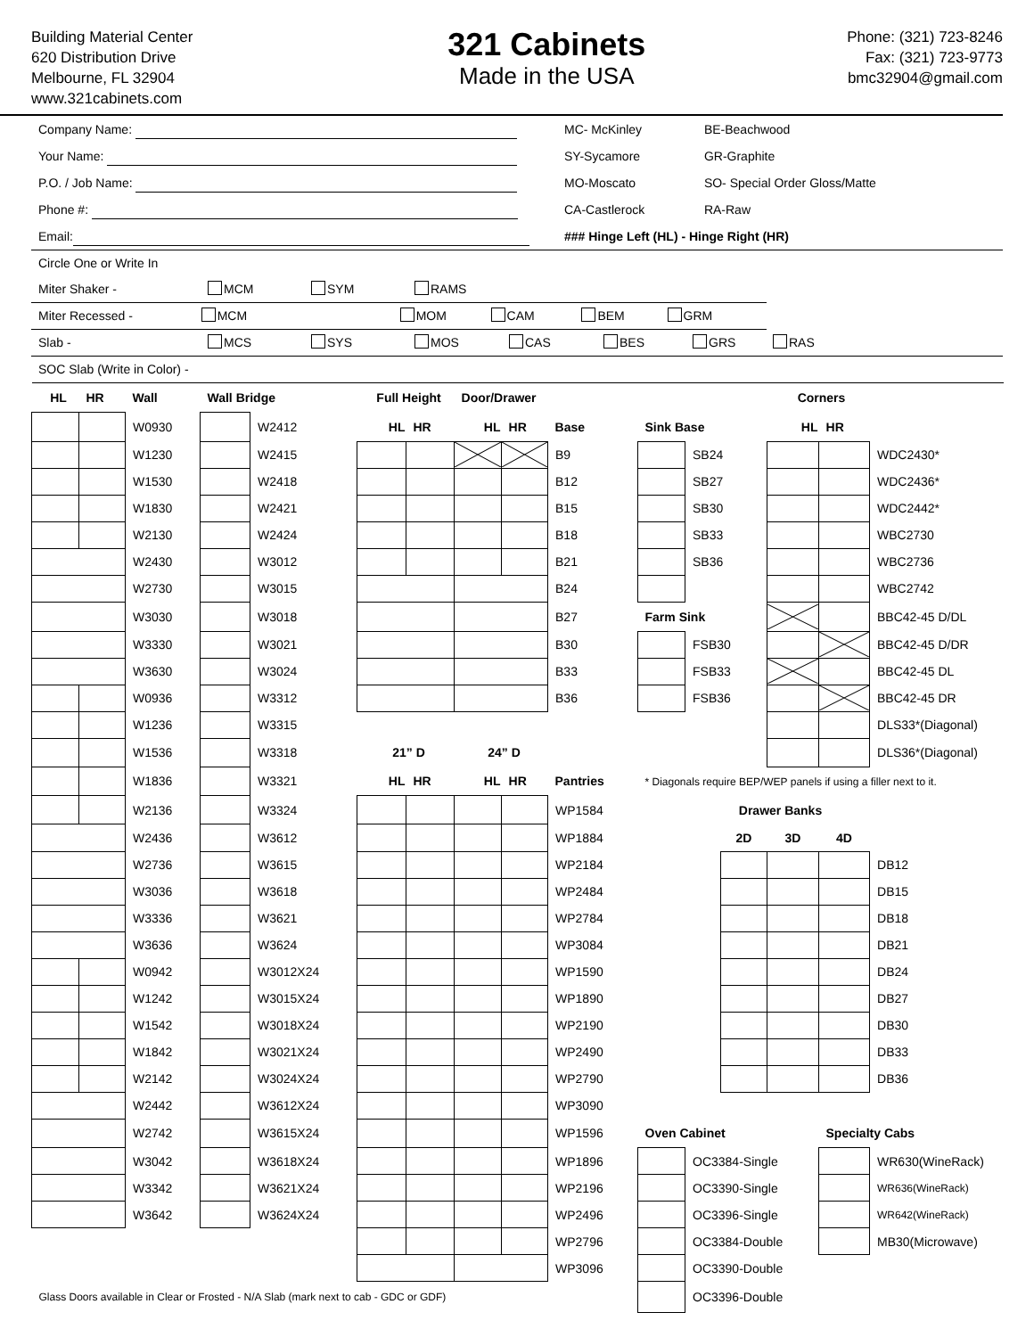Building Material Center
620 Distribution Drive
Melbourne, FL 32904
www.321cabinets.com
321 Cabinets
Made in the USA
Phone: (321) 723-8246
Fax: (321) 723-9773
bmc32904@gmail.com
Company Name:
Your Name:
P.O. / Job Name:
Phone #:
Email:
MC- McKinley BE-Beachwood
SY-Sycamore GR-Graphite
MO-Moscato SO- Special Order Gloss/Matte
CA-Castlerock RA-Raw
### Hinge Left (HL) - Hinge Right (HR)
Circle One or Write In
Miter Shaker - MCM SYM RAMS
Miter Recessed - MCM MOM CAM BEM GRM
Slab - MCS SYS MOS CAS BES GRS RAS
SOC Slab (Write in Color) -
| HL | HR | Wall | Wall Bridge | | Full Height | | Door/Drawer | | | | | | Corners | | |
| --- | --- | --- | --- | --- | --- | --- | --- | --- | --- | --- | --- | --- | --- | --- | --- |
| | | W0930 | | W2412 | HL | HR | HL | HR | Base | Sink Base | | | HL | HR | |
| | | W1230 | | W2415 | | | | | B9 | | SB24 | | | | WDC2430* |
| | | W1530 | | W2418 | | | | | B12 | | SB27 | | | | WDC2436* |
| | | W1830 | | W2421 | | | | | B15 | | SB30 | | | | WDC2442* |
| | | W2130 | | W2424 | | | | | B18 | | SB33 | | | | WBC2730 |
| | | W2430 | | W3012 | | | | | B21 | | SB36 | | | | WBC2736 |
| | | W2730 | | W3015 | | | | | B24 | | | | | | WBC2742 |
| | | W3030 | | W3018 | | | | | B27 | Farm Sink | | | | | BBC42-45 D/DL |
| | | W3330 | | W3021 | | | | | B30 | | FSB30 | | | | BBC42-45 D/DR |
| | | W3630 | | W3024 | | | | | B33 | | FSB33 | | | | BBC42-45 DL |
| | | W0936 | | W3312 | | | | | B36 | | FSB36 | | | | BBC42-45 DR |
| | | W1236 | | W3315 | | | | | | | | | | | DLS33*(Diagonal) |
| | | W1536 | | W3318 | 21” D | | 24” D | | | | | | | | DLS36*(Diagonal) |
| | | W1836 | | W3321 | HL | HR | HL | HR | Pantries | * Diagonals require BEP/WEP panels if using a filler next to it. | | | | | |
| | | W2136 | | W3324 | | | | | WP1584 | | Drawer Banks | | | | |
| | | W2436 | | W3612 | | | | | WP1884 | | | 2D | 3D | 4D | |
| | | W2736 | | W3615 | | | | | WP2184 | | | | | | DB12 |
| | | W3036 | | W3618 | | | | | WP2484 | | | | | | DB15 |
| | | W3336 | | W3621 | | | | | WP2784 | | | | | | DB18 |
| | | W3636 | | W3624 | | | | | WP3084 | | | | | | DB21 |
| | | W0942 | | W3012X24 | | | | | WP1590 | | | | | | DB24 |
| | | W1242 | | W3015X24 | | | | | WP1890 | | | | | | DB27 |
| | | W1542 | | W3018X24 | | | | | WP2190 | | | | | | DB30 |
| | | W1842 | | W3021X24 | | | | | WP2490 | | | | | | DB33 |
| | | W2142 | | W3024X24 | | | | | WP2790 | | | | | | DB36 |
| | | W2442 | | W3612X24 | | | | | WP3090 | | | | | | |
| | | W2742 | | W3615X24 | | | | | WP1596 | Oven Cabinet | | | Specialty Cabs | | |
| | | W3042 | | W3618X24 | | | | | WP1896 | | OC3384-Single | | | | WR630(WineRack) |
| | | W3342 | | W3621X24 | | | | | WP2196 | | OC3390-Single | | | | WR636(WineRack) |
| | | W3642 | | W3624X24 | | | | | WP2496 | | OC3396-Single | | | | WR642(WineRack) |
| | | | | | | | | | WP2796 | | OC3384-Double | | | | MB30(Microwave) |
| | | | | | | | | | WP3096 | | OC3390-Double | | | | |
| Glass Doors available in Clear or Frosted - N/A Slab (mark next to cab - GDC or GDF) | | | | | | | | | | | OC3396-Double | | | | |